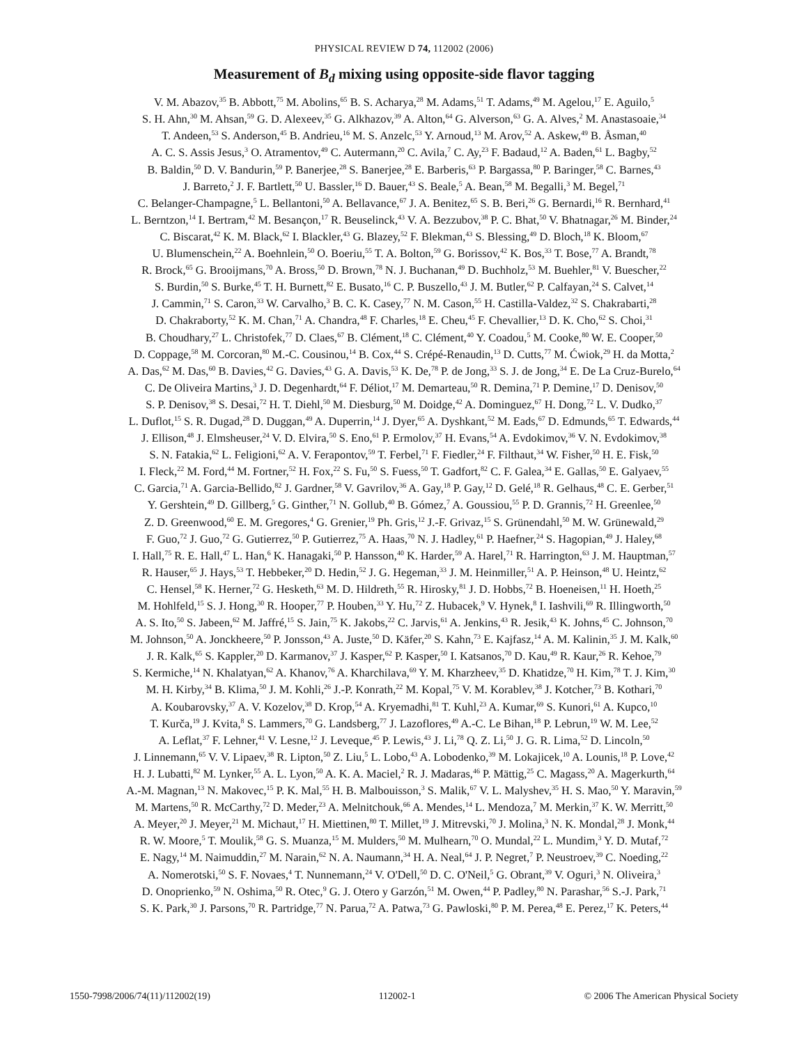PHYSICAL REVIEW D 74, 112002 (2006)
Measurement of B<sub>d</sub> mixing using opposite-side flavor tagging
V. M. Abazov,<sup>35</sup> B. Abbott,<sup>75</sup> M. Abolins,<sup>65</sup> B. S. Acharya,<sup>28</sup> M. Adams,<sup>51</sup> T. Adams,<sup>49</sup> M. Agelou,<sup>17</sup> E. Aguilo,<sup>5</sup>
S. H. Ahn,<sup>30</sup> M. Ahsan,<sup>59</sup> G. D. Alexeev,<sup>35</sup> G. Alkhazov,<sup>39</sup> A. Alton,<sup>64</sup> G. Alverson,<sup>63</sup> G. A. Alves,<sup>2</sup> M. Anastasoaie,<sup>34</sup>
T. Andeen,<sup>53</sup> S. Anderson,<sup>45</sup> B. Andrieu,<sup>16</sup> M. S. Anzelc,<sup>53</sup> Y. Arnoud,<sup>13</sup> M. Arov,<sup>52</sup> A. Askew,<sup>49</sup> B. Åsman,<sup>40</sup>
A. C. S. Assis Jesus,<sup>3</sup> O. Atramentov,<sup>49</sup> C. Autermann,<sup>20</sup> C. Avila,<sup>7</sup> C. Ay,<sup>23</sup> F. Badaud,<sup>12</sup> A. Baden,<sup>61</sup> L. Bagby,<sup>52</sup>
B. Baldin,<sup>50</sup> D. V. Bandurin,<sup>59</sup> P. Banerjee,<sup>28</sup> S. Banerjee,<sup>28</sup> E. Barberis,<sup>63</sup> P. Bargassa,<sup>80</sup> P. Baringer,<sup>58</sup> C. Barnes,<sup>43</sup>
J. Barreto,<sup>2</sup> J. F. Bartlett,<sup>50</sup> U. Bassler,<sup>16</sup> D. Bauer,<sup>43</sup> S. Beale,<sup>5</sup> A. Bean,<sup>58</sup> M. Begalli,<sup>3</sup> M. Begel,<sup>71</sup>
C. Belanger-Champagne,<sup>5</sup> L. Bellantoni,<sup>50</sup> A. Bellavance,<sup>67</sup> J. A. Benitez,<sup>65</sup> S. B. Beri,<sup>26</sup> G. Bernardi,<sup>16</sup> R. Bernhard,<sup>41</sup>
L. Berntzon,<sup>14</sup> I. Bertram,<sup>42</sup> M. Besançon,<sup>17</sup> R. Beuselinck,<sup>43</sup> V. A. Bezzubov,<sup>38</sup> P. C. Bhat,<sup>50</sup> V. Bhatnagar,<sup>26</sup> M. Binder,<sup>24</sup>
C. Biscarat,<sup>42</sup> K. M. Black,<sup>62</sup> I. Blackler,<sup>43</sup> G. Blazey,<sup>52</sup> F. Blekman,<sup>43</sup> S. Blessing,<sup>49</sup> D. Bloch,<sup>18</sup> K. Bloom,<sup>67</sup>
U. Blumenschein,<sup>22</sup> A. Boehnlein,<sup>50</sup> O. Boeriu,<sup>55</sup> T. A. Bolton,<sup>59</sup> G. Borissov,<sup>42</sup> K. Bos,<sup>33</sup> T. Bose,<sup>77</sup> A. Brandt,<sup>78</sup>
R. Brock,<sup>65</sup> G. Brooijmans,<sup>70</sup> A. Bross,<sup>50</sup> D. Brown,<sup>78</sup> N. J. Buchanan,<sup>49</sup> D. Buchholz,<sup>53</sup> M. Buehler,<sup>81</sup> V. Buescher,<sup>22</sup>
S. Burdin,<sup>50</sup> S. Burke,<sup>45</sup> T. H. Burnett,<sup>82</sup> E. Busato,<sup>16</sup> C. P. Buszello,<sup>43</sup> J. M. Butler,<sup>62</sup> P. Calfayan,<sup>24</sup> S. Calvet,<sup>14</sup>
J. Cammin,<sup>71</sup> S. Caron,<sup>33</sup> W. Carvalho,<sup>3</sup> B. C. K. Casey,<sup>77</sup> N. M. Cason,<sup>55</sup> H. Castilla-Valdez,<sup>32</sup> S. Chakrabarti,<sup>28</sup>
D. Chakraborty,<sup>52</sup> K. M. Chan,<sup>71</sup> A. Chandra,<sup>48</sup> F. Charles,<sup>18</sup> E. Cheu,<sup>45</sup> F. Chevallier,<sup>13</sup> D. K. Cho,<sup>62</sup> S. Choi,<sup>31</sup>
B. Choudhary,<sup>27</sup> L. Christofek,<sup>77</sup> D. Claes,<sup>67</sup> B. Clément,<sup>18</sup> C. Clément,<sup>40</sup> Y. Coadou,<sup>5</sup> M. Cooke,<sup>80</sup> W. E. Cooper,<sup>50</sup>
D. Coppage,<sup>58</sup> M. Corcoran,<sup>80</sup> M.-C. Cousinou,<sup>14</sup> B. Cox,<sup>44</sup> S. Crépé-Renaudin,<sup>13</sup> D. Cutts,<sup>77</sup> M. Ćwiok,<sup>29</sup> H. da Motta,<sup>2</sup>
A. Das,<sup>62</sup> M. Das,<sup>60</sup> B. Davies,<sup>42</sup> G. Davies,<sup>43</sup> G. A. Davis,<sup>53</sup> K. De,<sup>78</sup> P. de Jong,<sup>33</sup> S. J. de Jong,<sup>34</sup> E. De La Cruz-Burelo,<sup>64</sup>
C. De Oliveira Martins,<sup>3</sup> J. D. Degenhardt,<sup>64</sup> F. Déliot,<sup>17</sup> M. Demarteau,<sup>50</sup> R. Demina,<sup>71</sup> P. Demine,<sup>17</sup> D. Denisov,<sup>50</sup>
S. P. Denisov,<sup>38</sup> S. Desai,<sup>72</sup> H. T. Diehl,<sup>50</sup> M. Diesburg,<sup>50</sup> M. Doidge,<sup>42</sup> A. Dominguez,<sup>67</sup> H. Dong,<sup>72</sup> L. V. Dudko,<sup>37</sup>
L. Duflot,<sup>15</sup> S. R. Dugad,<sup>28</sup> D. Duggan,<sup>49</sup> A. Duperrin,<sup>14</sup> J. Dyer,<sup>65</sup> A. Dyshkant,<sup>52</sup> M. Eads,<sup>67</sup> D. Edmunds,<sup>65</sup> T. Edwards,<sup>44</sup>
J. Ellison,<sup>48</sup> J. Elmsheuser,<sup>24</sup> V. D. Elvira,<sup>50</sup> S. Eno,<sup>61</sup> P. Ermolov,<sup>37</sup> H. Evans,<sup>54</sup> A. Evdokimov,<sup>36</sup> V. N. Evdokimov,<sup>38</sup>
S. N. Fatakia,<sup>62</sup> L. Feligioni,<sup>62</sup> A. V. Ferapontov,<sup>59</sup> T. Ferbel,<sup>71</sup> F. Fiedler,<sup>24</sup> F. Filthaut,<sup>34</sup> W. Fisher,<sup>50</sup> H. E. Fisk,<sup>50</sup>
I. Fleck,<sup>22</sup> M. Ford,<sup>44</sup> M. Fortner,<sup>52</sup> H. Fox,<sup>22</sup> S. Fu,<sup>50</sup> S. Fuess,<sup>50</sup> T. Gadfort,<sup>82</sup> C. F. Galea,<sup>34</sup> E. Gallas,<sup>50</sup> E. Galyaev,<sup>55</sup>
C. Garcia,<sup>71</sup> A. Garcia-Bellido,<sup>82</sup> J. Gardner,<sup>58</sup> V. Gavrilov,<sup>36</sup> A. Gay,<sup>18</sup> P. Gay,<sup>12</sup> D. Gelé,<sup>18</sup> R. Gelhaus,<sup>48</sup> C. E. Gerber,<sup>51</sup>
Y. Gershtein,<sup>49</sup> D. Gillberg,<sup>5</sup> G. Ginther,<sup>71</sup> N. Gollub,<sup>40</sup> B. Gómez,<sup>7</sup> A. Goussiou,<sup>55</sup> P. D. Grannis,<sup>72</sup> H. Greenlee,<sup>50</sup>
Z. D. Greenwood,<sup>60</sup> E. M. Gregores,<sup>4</sup> G. Grenier,<sup>19</sup> Ph. Gris,<sup>12</sup> J.-F. Grivaz,<sup>15</sup> S. Grünendahl,<sup>50</sup> M. W. Grünewald,<sup>29</sup>
F. Guo,<sup>72</sup> J. Guo,<sup>72</sup> G. Gutierrez,<sup>50</sup> P. Gutierrez,<sup>75</sup> A. Haas,<sup>70</sup> N. J. Hadley,<sup>61</sup> P. Haefner,<sup>24</sup> S. Hagopian,<sup>49</sup> J. Haley,<sup>68</sup>
I. Hall,<sup>75</sup> R. E. Hall,<sup>47</sup> L. Han,<sup>6</sup> K. Hanagaki,<sup>50</sup> P. Hansson,<sup>40</sup> K. Harder,<sup>59</sup> A. Harel,<sup>71</sup> R. Harrington,<sup>63</sup> J. M. Hauptman,<sup>57</sup>
R. Hauser,<sup>65</sup> J. Hays,<sup>53</sup> T. Hebbeker,<sup>20</sup> D. Hedin,<sup>52</sup> J. G. Hegeman,<sup>33</sup> J. M. Heinmiller,<sup>51</sup> A. P. Heinson,<sup>48</sup> U. Heintz,<sup>62</sup>
C. Hensel,<sup>58</sup> K. Herner,<sup>72</sup> G. Hesketh,<sup>63</sup> M. D. Hildreth,<sup>55</sup> R. Hirosky,<sup>81</sup> J. D. Hobbs,<sup>72</sup> B. Hoeneisen,<sup>11</sup> H. Hoeth,<sup>25</sup>
M. Hohlfeld,<sup>15</sup> S. J. Hong,<sup>30</sup> R. Hooper,<sup>77</sup> P. Houben,<sup>33</sup> Y. Hu,<sup>72</sup> Z. Hubacek,<sup>9</sup> V. Hynek,<sup>8</sup> I. Iashvili,<sup>69</sup> R. Illingworth,<sup>50</sup>
A. S. Ito,<sup>50</sup> S. Jabeen,<sup>62</sup> M. Jaffré,<sup>15</sup> S. Jain,<sup>75</sup> K. Jakobs,<sup>22</sup> C. Jarvis,<sup>61</sup> A. Jenkins,<sup>43</sup> R. Jesik,<sup>43</sup> K. Johns,<sup>45</sup> C. Johnson,<sup>70</sup>
M. Johnson,<sup>50</sup> A. Jonckheere,<sup>50</sup> P. Jonsson,<sup>43</sup> A. Juste,<sup>50</sup> D. Käfer,<sup>20</sup> S. Kahn,<sup>73</sup> E. Kajfasz,<sup>14</sup> A. M. Kalinin,<sup>35</sup> J. M. Kalk,<sup>60</sup>
J. R. Kalk,<sup>65</sup> S. Kappler,<sup>20</sup> D. Karmanov,<sup>37</sup> J. Kasper,<sup>62</sup> P. Kasper,<sup>50</sup> I. Katsanos,<sup>70</sup> D. Kau,<sup>49</sup> R. Kaur,<sup>26</sup> R. Kehoe,<sup>79</sup>
S. Kermiche,<sup>14</sup> N. Khalatyan,<sup>62</sup> A. Khanov,<sup>76</sup> A. Kharchilava,<sup>69</sup> Y. M. Kharzheev,<sup>35</sup> D. Khatidze,<sup>70</sup> H. Kim,<sup>78</sup> T. J. Kim,<sup>30</sup>
M. H. Kirby,<sup>34</sup> B. Klima,<sup>50</sup> J. M. Kohli,<sup>26</sup> J.-P. Konrath,<sup>22</sup> M. Kopal,<sup>75</sup> V. M. Korablev,<sup>38</sup> J. Kotcher,<sup>73</sup> B. Kothari,<sup>70</sup>
A. Koubarovsky,<sup>37</sup> A. V. Kozelov,<sup>38</sup> D. Krop,<sup>54</sup> A. Kryemadhi,<sup>81</sup> T. Kuhl,<sup>23</sup> A. Kumar,<sup>69</sup> S. Kunori,<sup>61</sup> A. Kupco,<sup>10</sup>
T. Kurča,<sup>19</sup> J. Kvita,<sup>8</sup> S. Lammers,<sup>70</sup> G. Landsberg,<sup>77</sup> J. Lazoflores,<sup>49</sup> A.-C. Le Bihan,<sup>18</sup> P. Lebrun,<sup>19</sup> W. M. Lee,<sup>52</sup>
A. Leflat,<sup>37</sup> F. Lehner,<sup>41</sup> V. Lesne,<sup>12</sup> J. Leveque,<sup>45</sup> P. Lewis,<sup>43</sup> J. Li,<sup>78</sup> Q. Z. Li,<sup>50</sup> J. G. R. Lima,<sup>52</sup> D. Lincoln,<sup>50</sup>
J. Linnemann,<sup>65</sup> V. V. Lipaev,<sup>38</sup> R. Lipton,<sup>50</sup> Z. Liu,<sup>5</sup> L. Lobo,<sup>43</sup> A. Lobodenko,<sup>39</sup> M. Lokajicek,<sup>10</sup> A. Lounis,<sup>18</sup> P. Love,<sup>42</sup>
H. J. Lubatti,<sup>82</sup> M. Lynker,<sup>55</sup> A. L. Lyon,<sup>50</sup> A. K. A. Maciel,<sup>2</sup> R. J. Madaras,<sup>46</sup> P. Mättig,<sup>25</sup> C. Magass,<sup>20</sup> A. Magerkurth,<sup>64</sup>
A.-M. Magnan,<sup>13</sup> N. Makovec,<sup>15</sup> P. K. Mal,<sup>55</sup> H. B. Malbouisson,<sup>3</sup> S. Malik,<sup>67</sup> V. L. Malyshev,<sup>35</sup> H. S. Mao,<sup>50</sup> Y. Maravin,<sup>59</sup>
M. Martens,<sup>50</sup> R. McCarthy,<sup>72</sup> D. Meder,<sup>23</sup> A. Melnitchouk,<sup>66</sup> A. Mendes,<sup>14</sup> L. Mendoza,<sup>7</sup> M. Merkin,<sup>37</sup> K. W. Merritt,<sup>50</sup>
A. Meyer,<sup>20</sup> J. Meyer,<sup>21</sup> M. Michaut,<sup>17</sup> H. Miettinen,<sup>80</sup> T. Millet,<sup>19</sup> J. Mitrevski,<sup>70</sup> J. Molina,<sup>3</sup> N. K. Mondal,<sup>28</sup> J. Monk,<sup>44</sup>
R. W. Moore,<sup>5</sup> T. Moulik,<sup>58</sup> G. S. Muanza,<sup>15</sup> M. Mulders,<sup>50</sup> M. Mulhearn,<sup>70</sup> O. Mundal,<sup>22</sup> L. Mundim,<sup>3</sup> Y. D. Mutaf,<sup>72</sup>
E. Nagy,<sup>14</sup> M. Naimuddin,<sup>27</sup> M. Narain,<sup>62</sup> N. A. Naumann,<sup>34</sup> H. A. Neal,<sup>64</sup> J. P. Negret,<sup>7</sup> P. Neustroev,<sup>39</sup> C. Noeding,<sup>22</sup>
A. Nomerotski,<sup>50</sup> S. F. Novaes,<sup>4</sup> T. Nunnemann,<sup>24</sup> V. O'Dell,<sup>50</sup> D. C. O'Neil,<sup>5</sup> G. Obrant,<sup>39</sup> V. Oguri,<sup>3</sup> N. Oliveira,<sup>3</sup>
D. Onoprienko,<sup>59</sup> N. Oshima,<sup>50</sup> R. Otec,<sup>9</sup> G. J. Otero y Garzón,<sup>51</sup> M. Owen,<sup>44</sup> P. Padley,<sup>80</sup> N. Parashar,<sup>56</sup> S.-J. Park,<sup>71</sup>
S. K. Park,<sup>30</sup> J. Parsons,<sup>70</sup> R. Partridge,<sup>77</sup> N. Parua,<sup>72</sup> A. Patwa,<sup>73</sup> G. Pawloski,<sup>80</sup> P. M. Perea,<sup>48</sup> E. Perez,<sup>17</sup> K. Peters,<sup>44</sup>
1550-7998/2006/74(11)/112002(19) 112002-1 © 2006 The American Physical Society